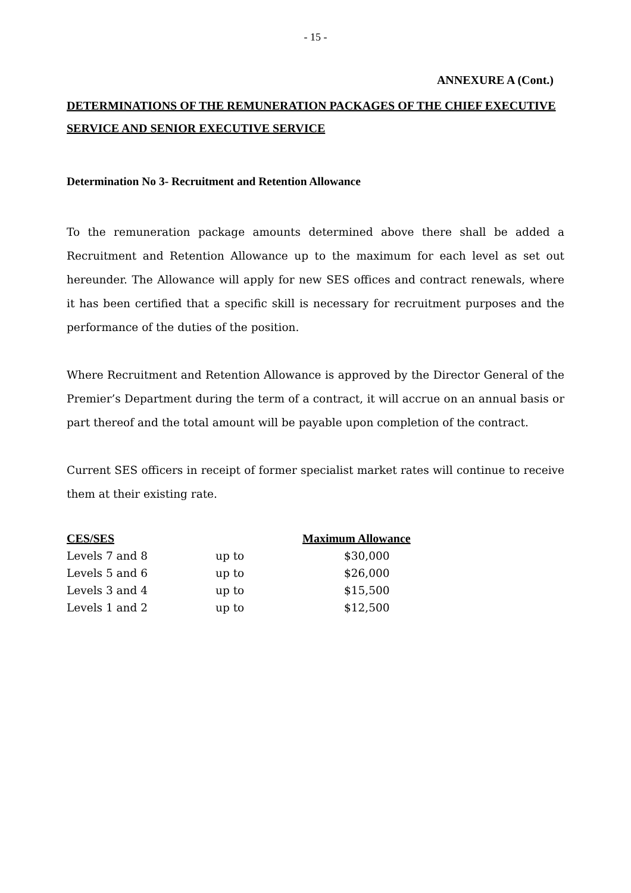- 15 -
ANNEXURE A (Cont.)
DETERMINATIONS OF THE REMUNERATION PACKAGES OF THE CHIEF EXECUTIVE SERVICE AND SENIOR EXECUTIVE SERVICE
Determination No 3- Recruitment and Retention Allowance
To the remuneration package amounts determined above there shall be added a Recruitment and Retention Allowance up to the maximum for each level as set out hereunder. The Allowance will apply for new SES offices and contract renewals, where it has been certified that a specific skill is necessary for recruitment purposes and the performance of the duties of the position.
Where Recruitment and Retention Allowance is approved by the Director General of the Premier’s Department during the term of a contract, it will accrue on an annual basis or part thereof and the total amount will be payable upon completion of the contract.
Current SES officers in receipt of former specialist market rates will continue to receive them at their existing rate.
| CES/SES | | Maximum Allowance |
| --- | --- | --- |
| Levels 7 and 8 | up to | $30,000 |
| Levels 5 and 6 | up to | $26,000 |
| Levels 3 and 4 | up to | $15,500 |
| Levels 1 and 2 | up to | $12,500 |